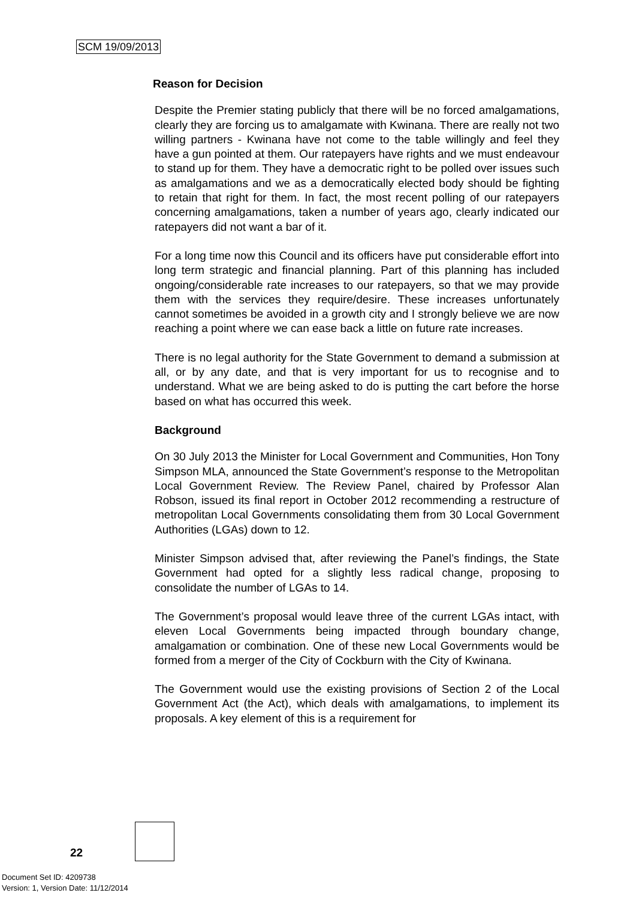SCM 19/09/2013
Reason for Decision
Despite the Premier stating publicly that there will be no forced amalgamations, clearly they are forcing us to amalgamate with Kwinana. There are really not two willing partners - Kwinana have not come to the table willingly and feel they have a gun pointed at them. Our ratepayers have rights and we must endeavour to stand up for them. They have a democratic right to be polled over issues such as amalgamations and we as a democratically elected body should be fighting to retain that right for them. In fact, the most recent polling of our ratepayers concerning amalgamations, taken a number of years ago, clearly indicated our ratepayers did not want a bar of it.
For a long time now this Council and its officers have put considerable effort into long term strategic and financial planning. Part of this planning has included ongoing/considerable rate increases to our ratepayers, so that we may provide them with the services they require/desire. These increases unfortunately cannot sometimes be avoided in a growth city and I strongly believe we are now reaching a point where we can ease back a little on future rate increases.
There is no legal authority for the State Government to demand a submission at all, or by any date, and that is very important for us to recognise and to understand. What we are being asked to do is putting the cart before the horse based on what has occurred this week.
Background
On 30 July 2013 the Minister for Local Government and Communities, Hon Tony Simpson MLA, announced the State Government’s response to the Metropolitan Local Government Review. The Review Panel, chaired by Professor Alan Robson, issued its final report in October 2012 recommending a restructure of metropolitan Local Governments consolidating them from 30 Local Government Authorities (LGAs) down to 12.
Minister Simpson advised that, after reviewing the Panel’s findings, the State Government had opted for a slightly less radical change, proposing to consolidate the number of LGAs to 14.
The Government’s proposal would leave three of the current LGAs intact, with eleven Local Governments being impacted through boundary change, amalgamation or combination. One of these new Local Governments would be formed from a merger of the City of Cockburn with the City of Kwinana.
The Government would use the existing provisions of Section 2 of the Local Government Act (the Act), which deals with amalgamations, to implement its proposals. A key element of this is a requirement for
22
Document Set ID: 4209738
Version: 1, Version Date: 11/12/2014